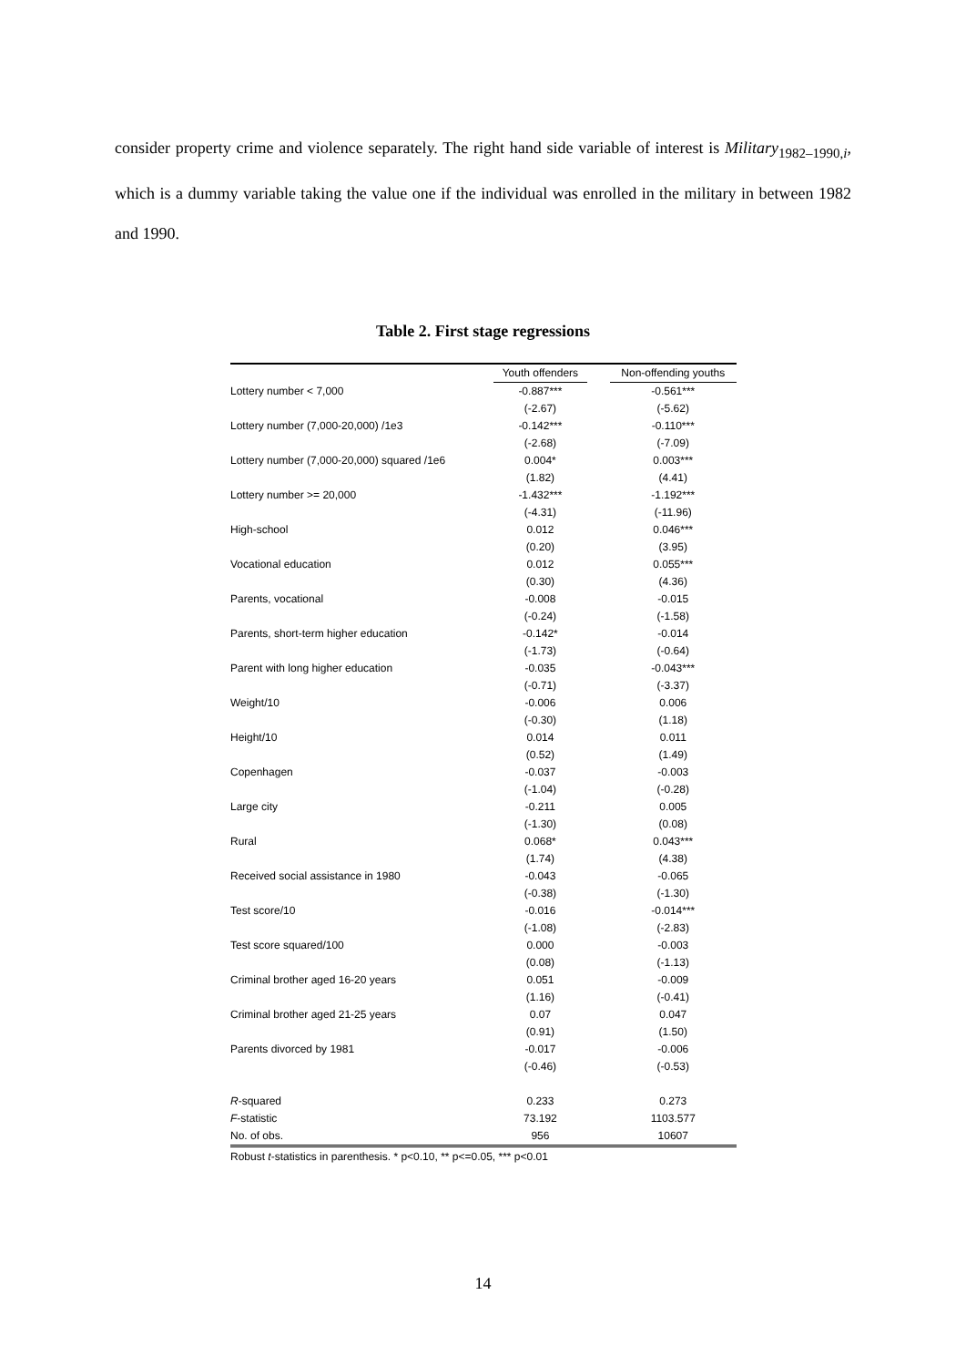consider property crime and violence separately. The right hand side variable of interest is Military<sub>1982–1990,i</sub>, which is a dummy variable taking the value one if the individual was enrolled in the military in between 1982 and 1990.
Table 2. First stage regressions
| | Youth offenders | | Non-offending youths |
| --- | --- | --- | --- |
| Lottery number < 7,000 | -0.887*** | | -0.561*** |
| | (-2.67) | | (-5.62) |
| Lottery number (7,000-20,000) /1e3 | -0.142*** | | -0.110*** |
| | (-2.68) | | (-7.09) |
| Lottery number (7,000-20,000) squared /1e6 | 0.004* | | 0.003*** |
| | (1.82) | | (4.41) |
| Lottery number >= 20,000 | -1.432*** | | -1.192*** |
| | (-4.31) | | (-11.96) |
| High-school | 0.012 | | 0.046*** |
| | (0.20) | | (3.95) |
| Vocational education | 0.012 | | 0.055*** |
| | (0.30) | | (4.36) |
| Parents, vocational | -0.008 | | -0.015 |
| | (-0.24) | | (-1.58) |
| Parents, short-term higher education | -0.142* | | -0.014 |
| | (-1.73) | | (-0.64) |
| Parent with long higher education | -0.035 | | -0.043*** |
| | (-0.71) | | (-3.37) |
| Weight/10 | -0.006 | | 0.006 |
| | (-0.30) | | (1.18) |
| Height/10 | 0.014 | | 0.011 |
| | (0.52) | | (1.49) |
| Copenhagen | -0.037 | | -0.003 |
| | (-1.04) | | (-0.28) |
| Large city | -0.211 | | 0.005 |
| | (-1.30) | | (0.08) |
| Rural | 0.068* | | 0.043*** |
| | (1.74) | | (4.38) |
| Received social assistance in 1980 | -0.043 | | -0.065 |
| | (-0.38) | | (-1.30) |
| Test score/10 | -0.016 | | -0.014*** |
| | (-1.08) | | (-2.83) |
| Test score squared/100 | 0.000 | | -0.003 |
| | (0.08) | | (-1.13) |
| Criminal brother aged 16-20 years | 0.051 | | -0.009 |
| | (1.16) | | (-0.41) |
| Criminal brother aged 21-25 years | 0.07 | | 0.047 |
| | (0.91) | | (1.50) |
| Parents divorced by 1981 | -0.017 | | -0.006 |
| | (-0.46) | | (-0.53) |
| R -squared | 0.233 | | 0.273 |
| F -statistic | 73.192 | | 1103.577 |
| No. of obs. | 956 | | 10607 |
Robust t-statistics in parenthesis. * p<0.10, ** p<=0.05, *** p<0.01
14